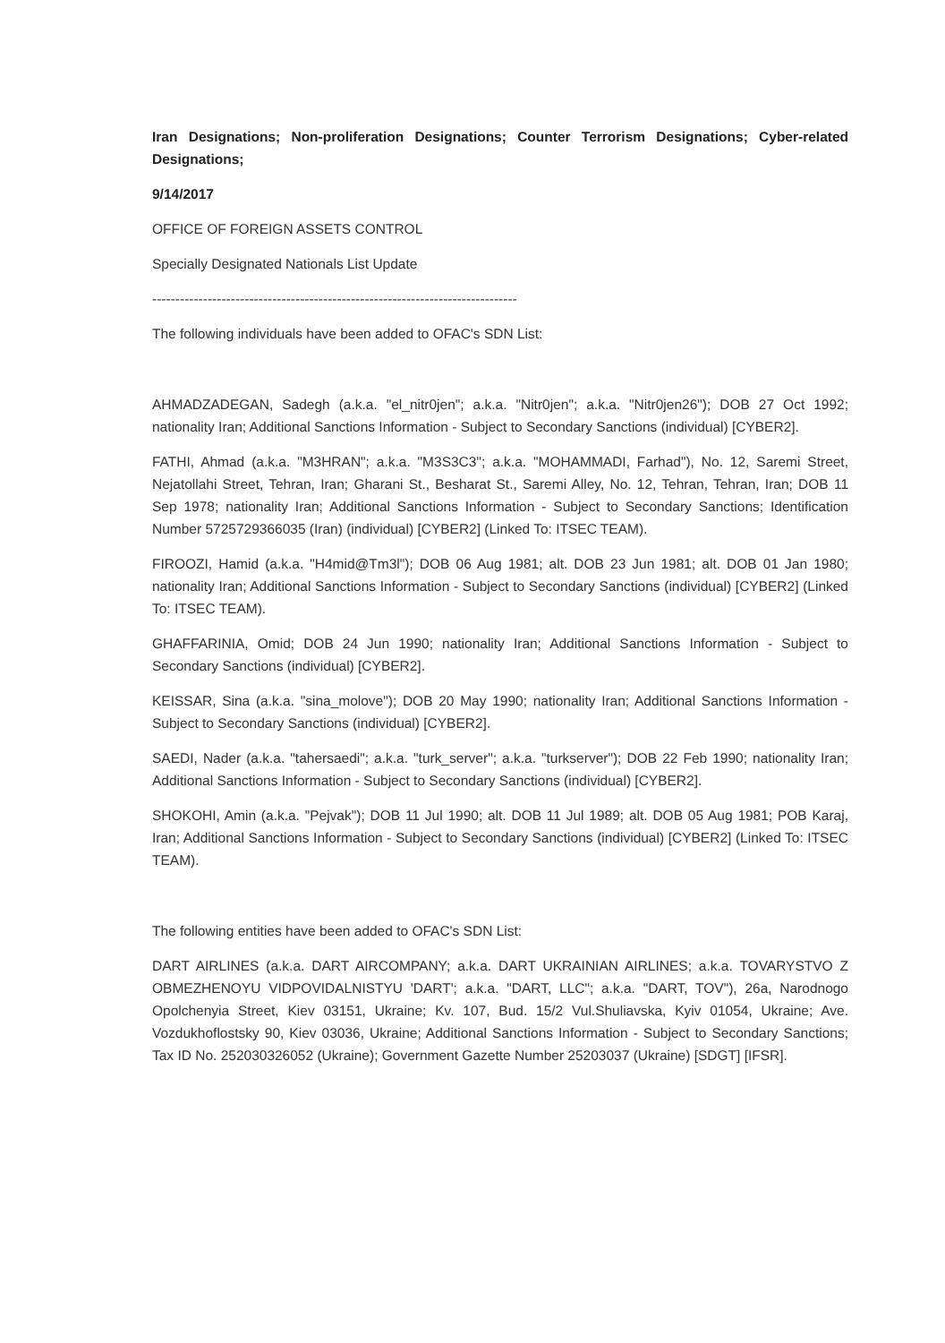Iran Designations; Non-proliferation Designations; Counter Terrorism Designations; Cyber-related Designations;
9/14/2017
OFFICE OF FOREIGN ASSETS CONTROL
Specially Designated Nationals List Update
-------------------------------------------------------------------------------
The following individuals have been added to OFAC's SDN List:
AHMADZADEGAN, Sadegh (a.k.a. "el_nitr0jen"; a.k.a. "Nitr0jen"; a.k.a. "Nitr0jen26"); DOB 27 Oct 1992; nationality Iran; Additional Sanctions Information - Subject to Secondary Sanctions (individual) [CYBER2].
FATHI, Ahmad (a.k.a. "M3HRAN"; a.k.a. "M3S3C3"; a.k.a. "MOHAMMADI, Farhad"), No. 12, Saremi Street, Nejatollahi Street, Tehran, Iran; Gharani St., Besharat St., Saremi Alley, No. 12, Tehran, Tehran, Iran; DOB 11 Sep 1978; nationality Iran; Additional Sanctions Information - Subject to Secondary Sanctions; Identification Number 5725729366035 (Iran) (individual) [CYBER2] (Linked To: ITSEC TEAM).
FIROOZI, Hamid (a.k.a. "H4mid@Tm3l"); DOB 06 Aug 1981; alt. DOB 23 Jun 1981; alt. DOB 01 Jan 1980; nationality Iran; Additional Sanctions Information - Subject to Secondary Sanctions (individual) [CYBER2] (Linked To: ITSEC TEAM).
GHAFFARINIA, Omid; DOB 24 Jun 1990; nationality Iran; Additional Sanctions Information - Subject to Secondary Sanctions (individual) [CYBER2].
KEISSAR, Sina (a.k.a. "sina_molove"); DOB 20 May 1990; nationality Iran; Additional Sanctions Information - Subject to Secondary Sanctions (individual) [CYBER2].
SAEDI, Nader (a.k.a. "tahersaedi"; a.k.a. "turk_server"; a.k.a. "turkserver"); DOB 22 Feb 1990; nationality Iran; Additional Sanctions Information - Subject to Secondary Sanctions (individual) [CYBER2].
SHOKOHI, Amin (a.k.a. "Pejvak"); DOB 11 Jul 1990; alt. DOB 11 Jul 1989; alt. DOB 05 Aug 1981; POB Karaj, Iran; Additional Sanctions Information - Subject to Secondary Sanctions (individual) [CYBER2] (Linked To: ITSEC TEAM).
The following entities have been added to OFAC's SDN List:
DART AIRLINES (a.k.a. DART AIRCOMPANY; a.k.a. DART UKRAINIAN AIRLINES; a.k.a. TOVARYSTVO Z OBMEZHENOYU VIDPOVIDALNISTYU 'DART'; a.k.a. "DART, LLC"; a.k.a. "DART, TOV"), 26a, Narodnogo Opolchenyia Street, Kiev 03151, Ukraine; Kv. 107, Bud. 15/2 Vul.Shuliavska, Kyiv 01054, Ukraine; Ave. Vozdukhoflostsky 90, Kiev 03036, Ukraine; Additional Sanctions Information - Subject to Secondary Sanctions; Tax ID No. 252030326052 (Ukraine); Government Gazette Number 25203037 (Ukraine) [SDGT] [IFSR].